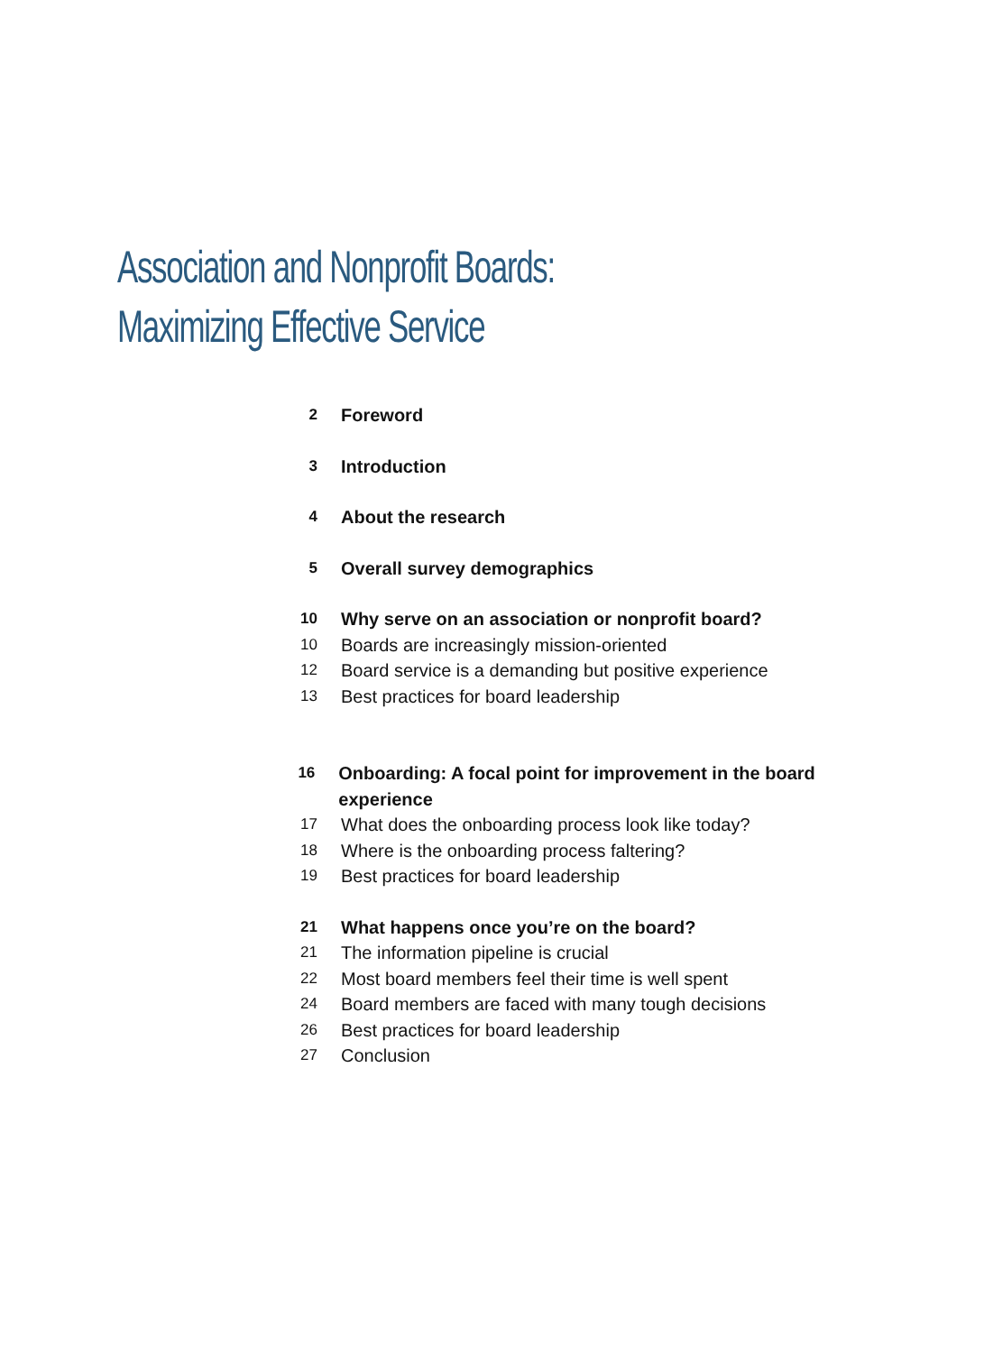Association and Nonprofit Boards:
Maximizing Effective Service
2 Foreword
3 Introduction
4 About the research
5 Overall survey demographics
10 Why serve on an association or nonprofit board?
10 Boards are increasingly mission-oriented
12 Board service is a demanding but positive experience
13 Best practices for board leadership
16 Onboarding: A focal point for improvement in the board experience
17 What does the onboarding process look like today?
18 Where is the onboarding process faltering?
19 Best practices for board leadership
21 What happens once you’re on the board?
21 The information pipeline is crucial
22 Most board members feel their time is well spent
24 Board members are faced with many tough decisions
26 Best practices for board leadership
27 Conclusion